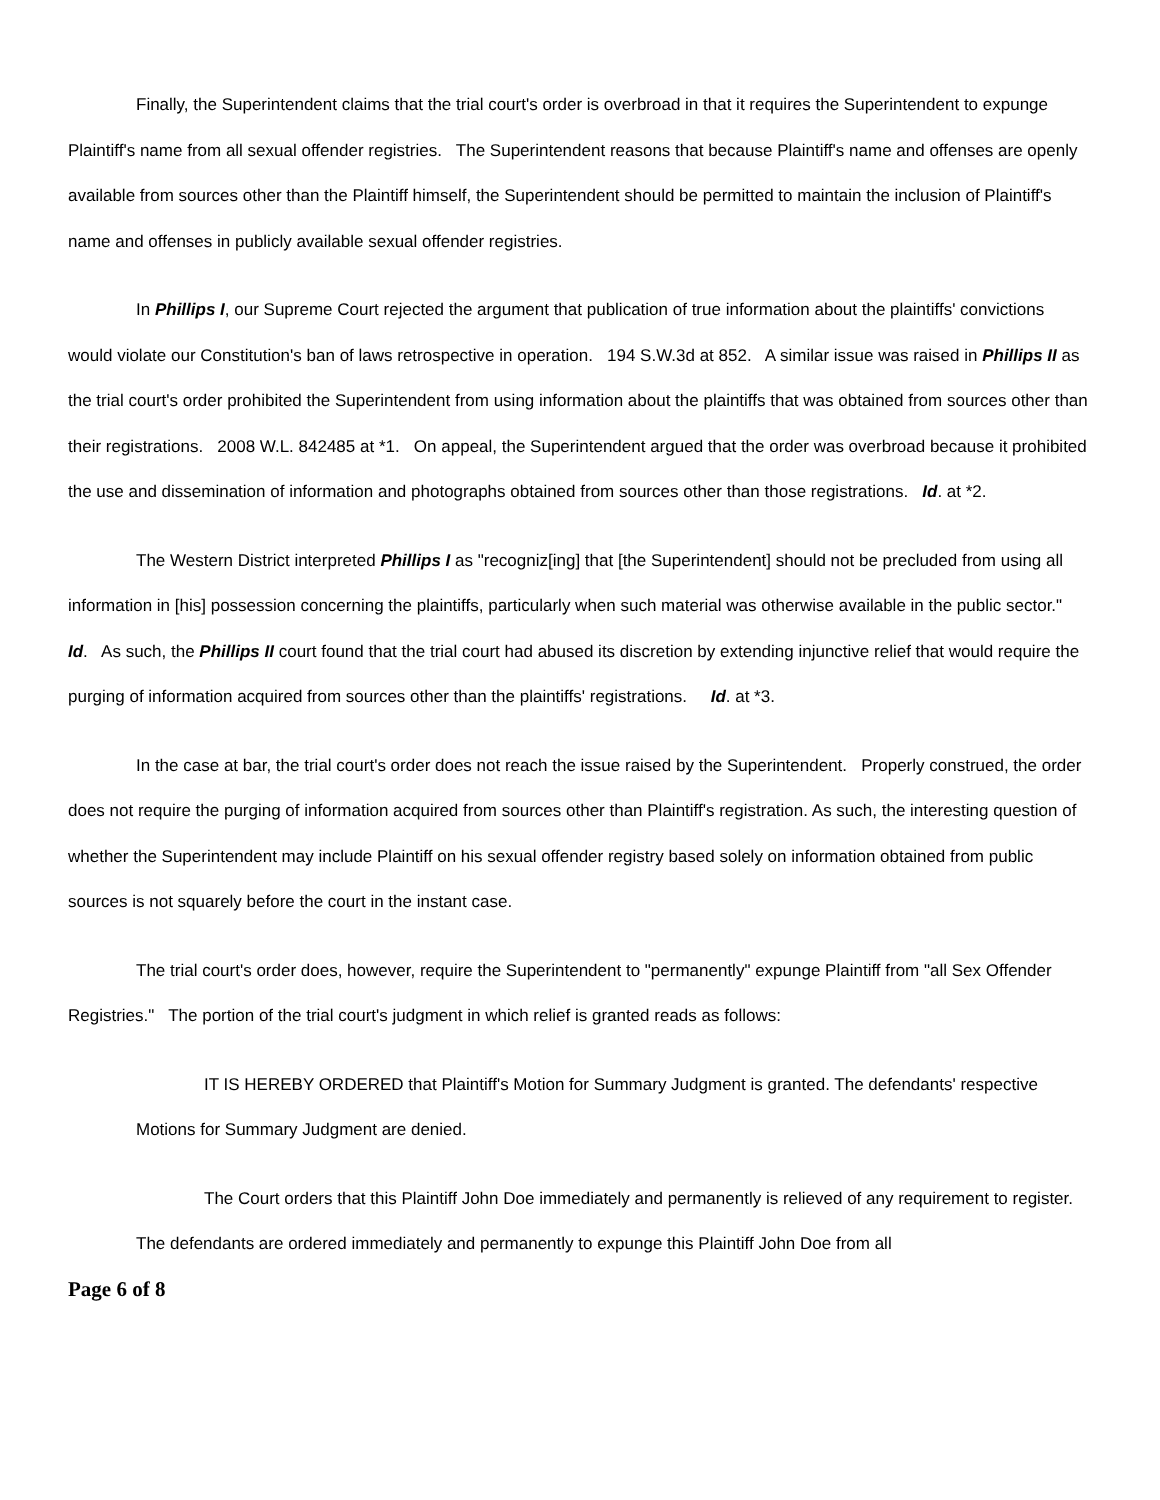Finally, the Superintendent claims that the trial court's order is overbroad in that it requires the Superintendent to expunge Plaintiff's name from all sexual offender registries. The Superintendent reasons that because Plaintiff's name and offenses are openly available from sources other than the Plaintiff himself, the Superintendent should be permitted to maintain the inclusion of Plaintiff's name and offenses in publicly available sexual offender registries.
In Phillips I, our Supreme Court rejected the argument that publication of true information about the plaintiffs' convictions would violate our Constitution's ban of laws retrospective in operation. 194 S.W.3d at 852. A similar issue was raised in Phillips II as the trial court's order prohibited the Superintendent from using information about the plaintiffs that was obtained from sources other than their registrations. 2008 W.L. 842485 at *1. On appeal, the Superintendent argued that the order was overbroad because it prohibited the use and dissemination of information and photographs obtained from sources other than those registrations. Id. at *2.
The Western District interpreted Phillips I as "recogniz[ing] that [the Superintendent] should not be precluded from using all information in [his] possession concerning the plaintiffs, particularly when such material was otherwise available in the public sector." Id. As such, the Phillips II court found that the trial court had abused its discretion by extending injunctive relief that would require the purging of information acquired from sources other than the plaintiffs' registrations. Id. at *3.
In the case at bar, the trial court's order does not reach the issue raised by the Superintendent. Properly construed, the order does not require the purging of information acquired from sources other than Plaintiff's registration. As such, the interesting question of whether the Superintendent may include Plaintiff on his sexual offender registry based solely on information obtained from public sources is not squarely before the court in the instant case.
The trial court's order does, however, require the Superintendent to "permanently" expunge Plaintiff from "all Sex Offender Registries." The portion of the trial court's judgment in which relief is granted reads as follows:
IT IS HEREBY ORDERED that Plaintiff's Motion for Summary Judgment is granted. The defendants' respective Motions for Summary Judgment are denied.
The Court orders that this Plaintiff John Doe immediately and permanently is relieved of any requirement to register. The defendants are ordered immediately and permanently to expunge this Plaintiff John Doe from all
Page 6 of 8